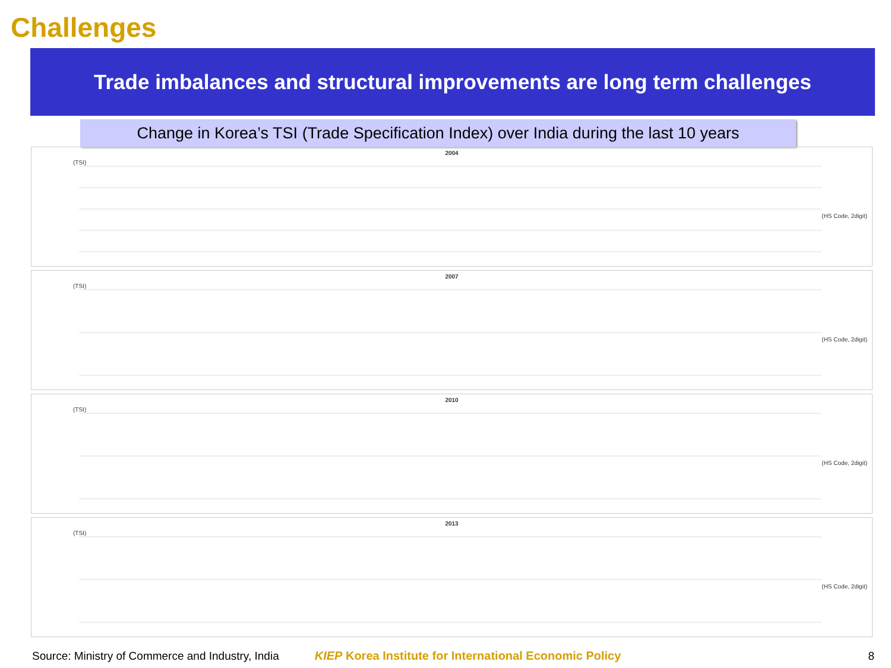Challenges
Trade imbalances and structural improvements are long term challenges
Change in Korea’s TSI (Trade Specification Index) over India during the last 10 years
2004
(TSI)
(HS Code, 2digit)
2007
(TSI)
(HS Code, 2digit)
2010
(TSI)
(HS Code, 2digit)
2013
(TSI)
(HS Code, 2digit)
Source: Ministry of Commerce and Industry, India KIEP Korea Institute for International Economic Policy 8